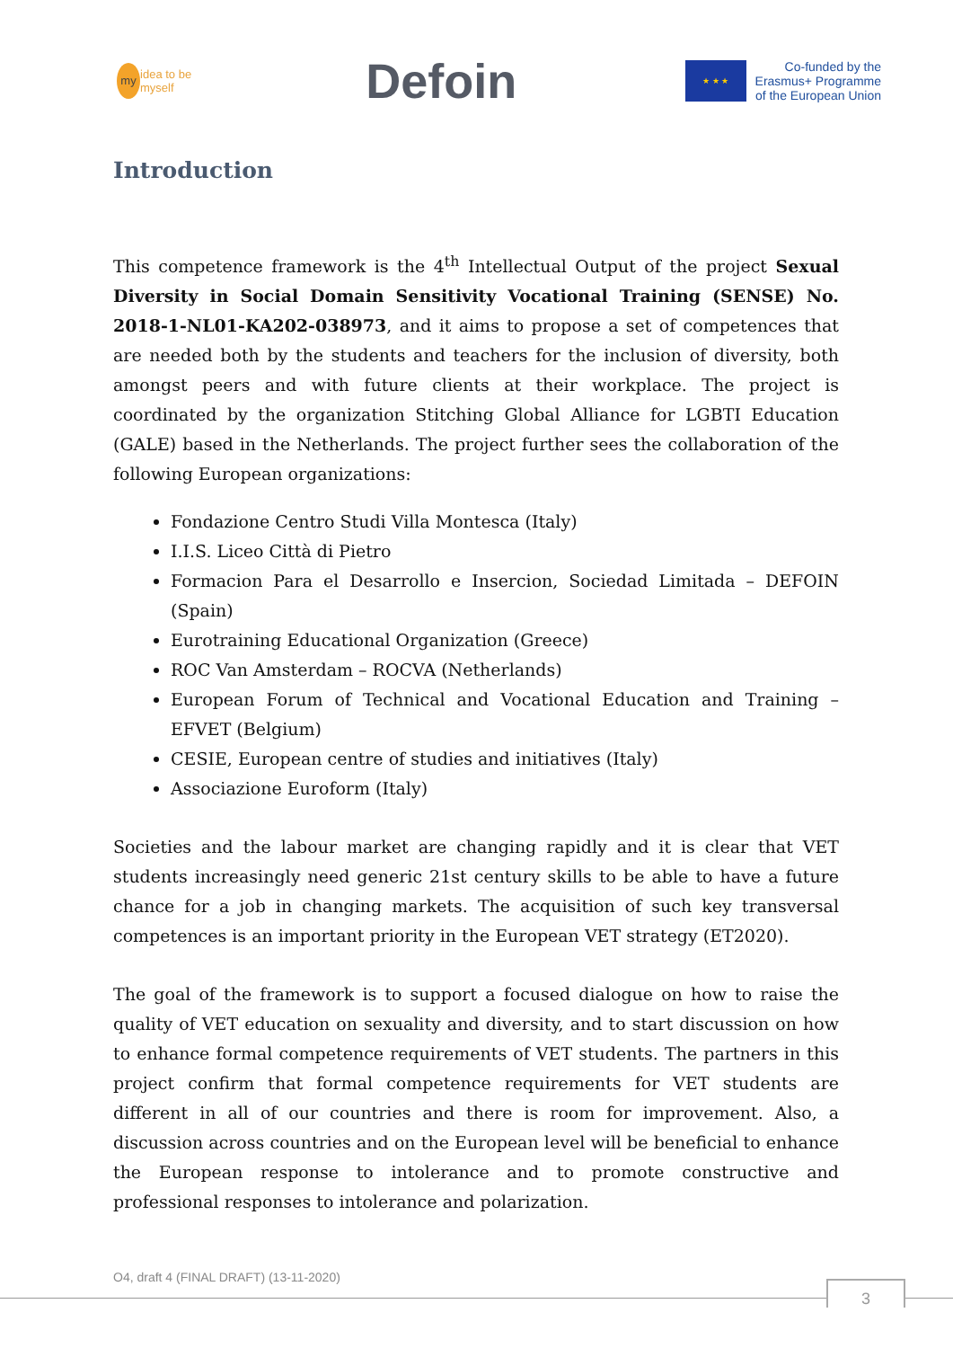my idea to be myself
Defoin
★ ★ ★
Co-funded by the
Erasmus+ Programme
of the European Union
Introduction
This competence framework is the 4<sup>th</sup> Intellectual Output of the project Sexual Diversity in Social Domain Sensitivity Vocational Training (SENSE) No. 2018-1-NL01-KA202-038973, and it aims to propose a set of competences that are needed both by the students and teachers for the inclusion of diversity, both amongst peers and with future clients at their workplace. The project is coordinated by the organization Stitching Global Alliance for LGBTI Education (GALE) based in the Netherlands. The project further sees the collaboration of the following European organizations:
Fondazione Centro Studi Villa Montesca (Italy)
I.I.S. Liceo Città di Pietro
Formacion Para el Desarrollo e Insercion, Sociedad Limitada – DEFOIN (Spain)
Eurotraining Educational Organization (Greece)
ROC Van Amsterdam – ROCVA (Netherlands)
European Forum of Technical and Vocational Education and Training – EFVET (Belgium)
CESIE, European centre of studies and initiatives (Italy)
Associazione Euroform (Italy)
Societies and the labour market are changing rapidly and it is clear that VET students increasingly need generic 21st century skills to be able to have a future chance for a job in changing markets. The acquisition of such key transversal competences is an important priority in the European VET strategy (ET2020).
The goal of the framework is to support a focused dialogue on how to raise the quality of VET education on sexuality and diversity, and to start discussion on how to enhance formal competence requirements of VET students. The partners in this project confirm that formal competence requirements for VET students are different in all of our countries and there is room for improvement. Also, a discussion across countries and on the European level will be beneficial to enhance the European response to intolerance and to promote constructive and professional responses to intolerance and polarization.
O4, draft 4 (FINAL DRAFT) (13-11-2020)
3